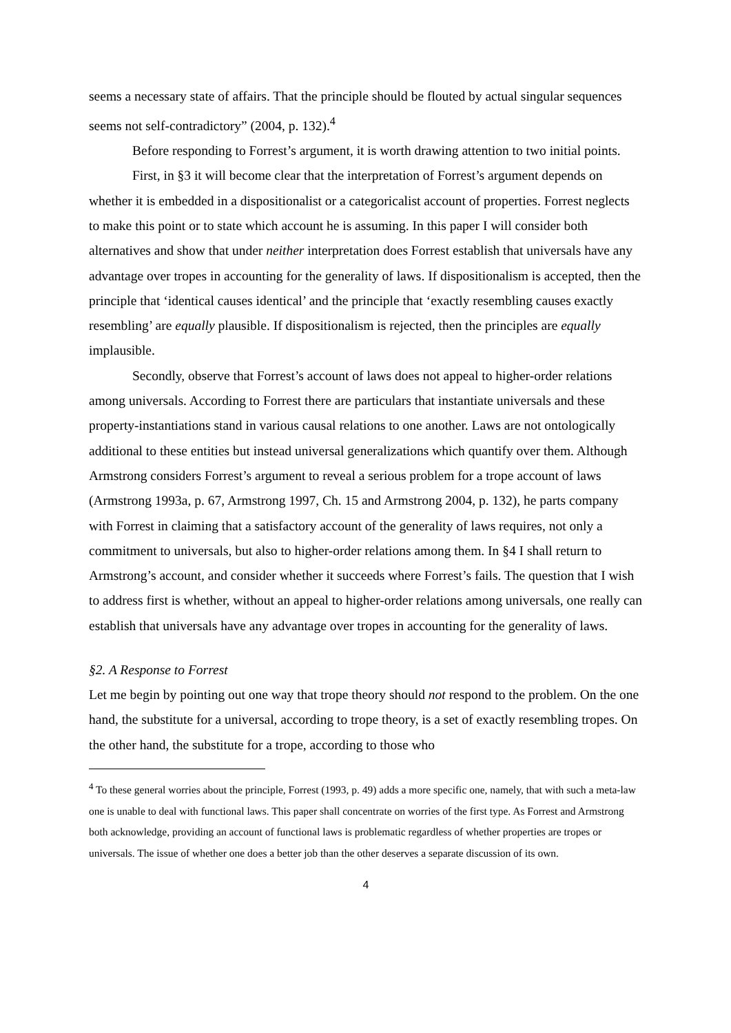seems a necessary state of affairs. That the principle should be flouted by actual singular sequences seems not self-contradictory” (2004, p. 132).<sup>4</sup>
Before responding to Forrest’s argument, it is worth drawing attention to two initial points.
First, in §3 it will become clear that the interpretation of Forrest’s argument depends on whether it is embedded in a dispositionalist or a categoricalist account of properties. Forrest neglects to make this point or to state which account he is assuming. In this paper I will consider both alternatives and show that under neither interpretation does Forrest establish that universals have any advantage over tropes in accounting for the generality of laws. If dispositionalism is accepted, then the principle that ‘identical causes identical’ and the principle that ‘exactly resembling causes exactly resembling’ are equally plausible. If dispositionalism is rejected, then the principles are equally implausible.
Secondly, observe that Forrest’s account of laws does not appeal to higher-order relations among universals. According to Forrest there are particulars that instantiate universals and these property-instantiations stand in various causal relations to one another. Laws are not ontologically additional to these entities but instead universal generalizations which quantify over them. Although Armstrong considers Forrest’s argument to reveal a serious problem for a trope account of laws (Armstrong 1993a, p. 67, Armstrong 1997, Ch. 15 and Armstrong 2004, p. 132), he parts company with Forrest in claiming that a satisfactory account of the generality of laws requires, not only a commitment to universals, but also to higher-order relations among them. In §4 I shall return to Armstrong’s account, and consider whether it succeeds where Forrest’s fails. The question that I wish to address first is whether, without an appeal to higher-order relations among universals, one really can establish that universals have any advantage over tropes in accounting for the generality of laws.
§2. A Response to Forrest
Let me begin by pointing out one way that trope theory should not respond to the problem. On the one hand, the substitute for a universal, according to trope theory, is a set of exactly resembling tropes. On the other hand, the substitute for a trope, according to those who
<sup>4</sup> To these general worries about the principle, Forrest (1993, p. 49) adds a more specific one, namely, that with such a meta-law one is unable to deal with functional laws. This paper shall concentrate on worries of the first type. As Forrest and Armstrong both acknowledge, providing an account of functional laws is problematic regardless of whether properties are tropes or universals. The issue of whether one does a better job than the other deserves a separate discussion of its own.
4